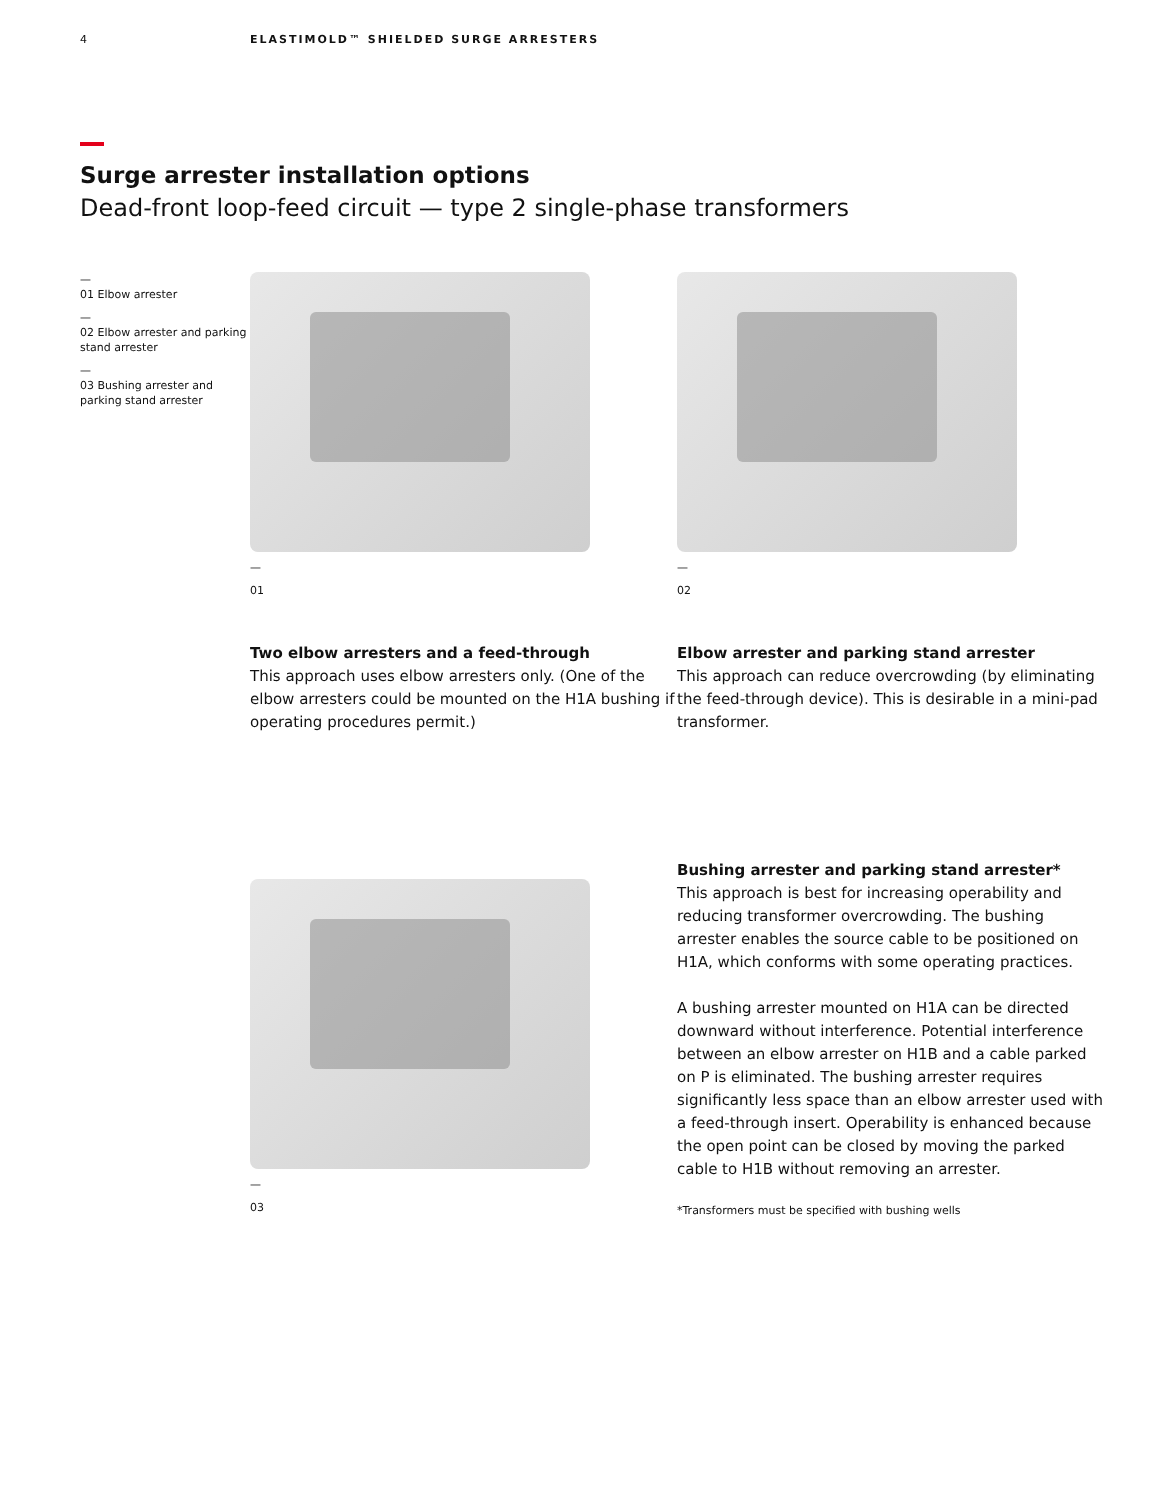4 ELASTIMOLD™ SHIELDED SURGE ARRESTERS
Surge arrester installation options
Dead-front loop-feed circuit — type 2 single-phase transformers
—
01 Elbow arrester
—
02 Elbow arrester and parking stand arrester
—
03 Bushing arrester and parking stand arrester
—
01
Two elbow arresters and a feed-through
This approach uses elbow arresters only. (One of the elbow arresters could be mounted on the H1A bushing if operating procedures permit.)
—
02
Elbow arrester and parking stand arrester
This approach can reduce overcrowding (by eliminating the feed-through device). This is desirable in a mini-pad transformer.
—
03
Bushing arrester and parking stand arrester*
This approach is best for increasing operability and reducing transformer overcrowding. The bushing arrester enables the source cable to be positioned on H1A, which conforms with some operating practices.
A bushing arrester mounted on H1A can be directed downward without interference. Potential interference between an elbow arrester on H1B and a cable parked on P is eliminated. The bushing arrester requires significantly less space than an elbow arrester used with a feed-through insert. Operability is enhanced because the open point can be closed by moving the parked cable to H1B without removing an arrester.
*Transformers must be specified with bushing wells